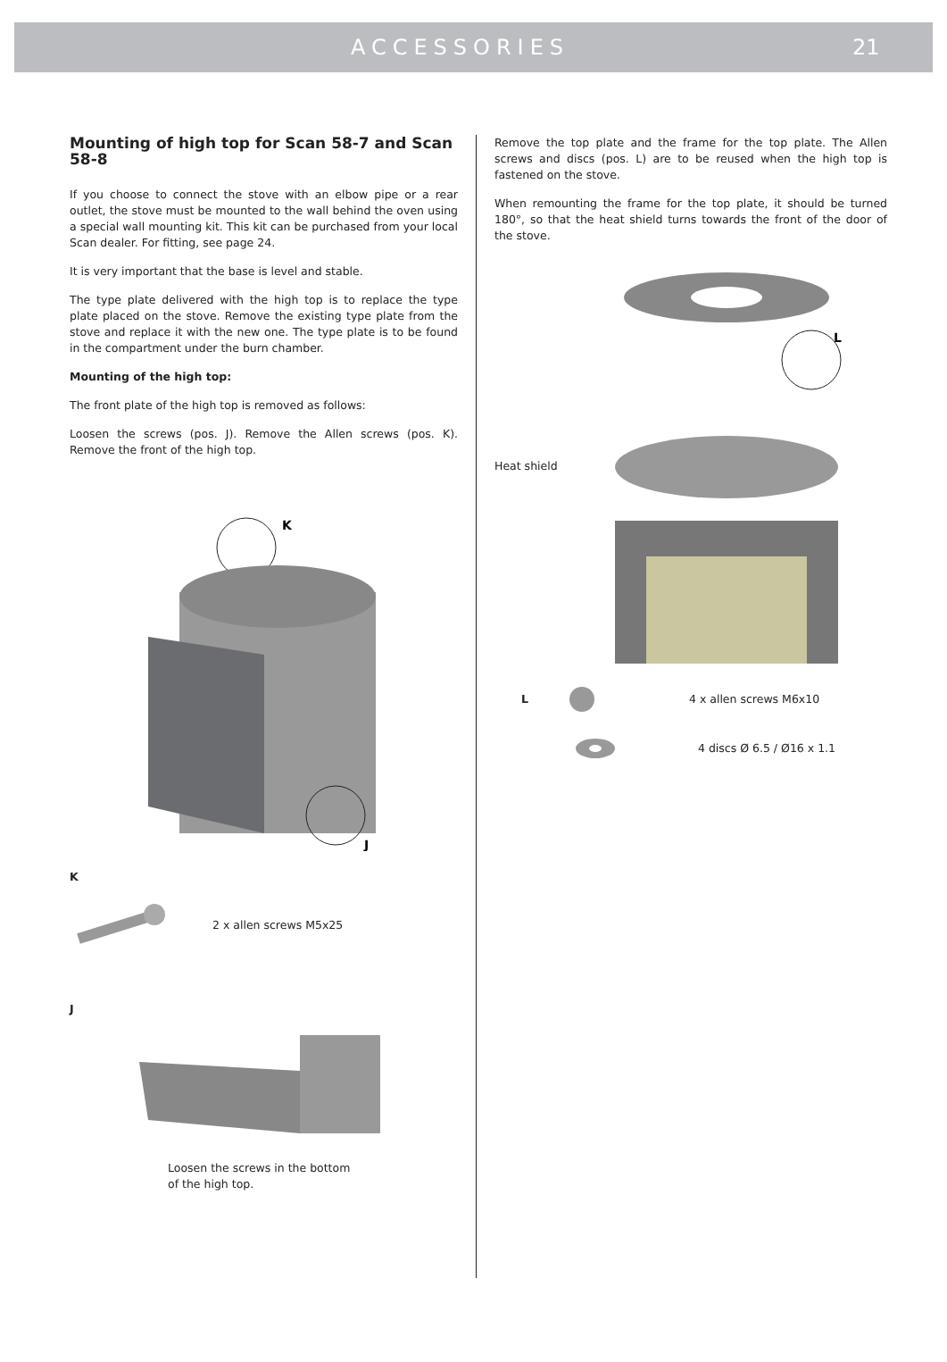ACCESSORIES 21
Mounting of high top for Scan 58-7 and Scan 58-8
If you choose to connect the stove with an elbow pipe or a rear outlet, the stove must be mounted to the wall behind the oven using a special wall mounting kit. This kit can be purchased from your local Scan dealer. For fitting, see page 24.
It is very important that the base is level and stable.
The type plate delivered with the high top is to replace the type plate placed on the stove. Remove the existing type plate from the stove and replace it with the new one. The type plate is to be found in the compartment under the burn chamber.
Mounting of the high top:
The front plate of the high top is removed as follows:
Loosen the screws (pos. J). Remove the Allen screws (pos. K). Remove the front of the high top.
K
J
K
2 x allen screws M5x25
J
Loosen the screws in the bottom
of the high top.
Remove the top plate and the frame for the top plate. The Allen screws and discs (pos. L) are to be reused when the high top is fastened on the stove.
When remounting the frame for the top plate, it should be turned 180°, so that the heat shield turns towards the front of the door of the stove.
Heat shield
L
L 4 x allen screws M6x10
4 discs Ø 6.5 / Ø16 x 1.1